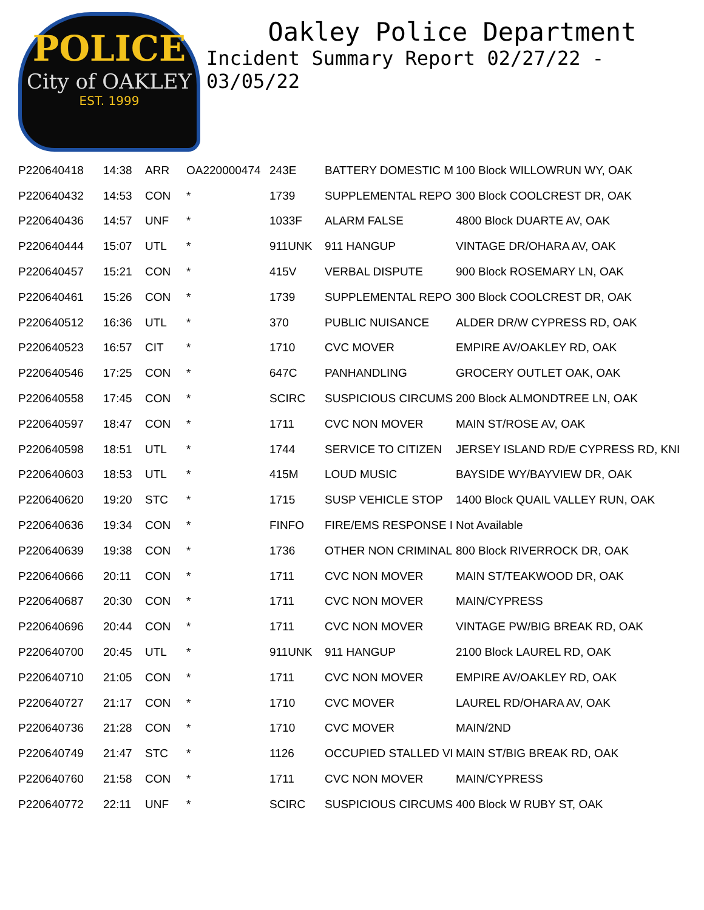POLICE
City of OAKLEY
EST. 1999
Oakley Police Department
Incident Summary Report 02/27/22 - 03/05/22
| P220640418 | 14:38 | ARR | OA220000474 | 243E | BATTERY DOMESTIC M | 100 Block WILLOWRUN WY, OAK |
| P220640432 | 14:53 | CON | * | 1739 | SUPPLEMENTAL REPO | 300 Block COOLCREST DR, OAK |
| P220640436 | 14:57 | UNF | * | 1033F | ALARM FALSE | 4800 Block DUARTE AV, OAK |
| P220640444 | 15:07 | UTL | * | 911UNK | 911 HANGUP | VINTAGE DR/OHARA AV, OAK |
| P220640457 | 15:21 | CON | * | 415V | VERBAL DISPUTE | 900 Block ROSEMARY LN, OAK |
| P220640461 | 15:26 | CON | * | 1739 | SUPPLEMENTAL REPO | 300 Block COOLCREST DR, OAK |
| P220640512 | 16:36 | UTL | * | 370 | PUBLIC NUISANCE | ALDER DR/W CYPRESS RD, OAK |
| P220640523 | 16:57 | CIT | * | 1710 | CVC MOVER | EMPIRE AV/OAKLEY RD, OAK |
| P220640546 | 17:25 | CON | * | 647C | PANHANDLING | GROCERY OUTLET OAK, OAK |
| P220640558 | 17:45 | CON | * | SCIRC | SUSPICIOUS CIRCUMS | 200 Block ALMONDTREE LN, OAK |
| P220640597 | 18:47 | CON | * | 1711 | CVC NON MOVER | MAIN ST/ROSE AV, OAK |
| P220640598 | 18:51 | UTL | * | 1744 | SERVICE TO CITIZEN | JERSEY ISLAND RD/E CYPRESS RD, KNI |
| P220640603 | 18:53 | UTL | * | 415M | LOUD MUSIC | BAYSIDE WY/BAYVIEW DR, OAK |
| P220640620 | 19:20 | STC | * | 1715 | SUSP VEHICLE STOP | 1400 Block QUAIL VALLEY RUN, OAK |
| P220640636 | 19:34 | CON | * | FINFO | FIRE/EMS RESPONSE I | Not Available |
| P220640639 | 19:38 | CON | * | 1736 | OTHER NON CRIMINAL | 800 Block RIVERROCK DR, OAK |
| P220640666 | 20:11 | CON | * | 1711 | CVC NON MOVER | MAIN ST/TEAKWOOD DR, OAK |
| P220640687 | 20:30 | CON | * | 1711 | CVC NON MOVER | MAIN/CYPRESS |
| P220640696 | 20:44 | CON | * | 1711 | CVC NON MOVER | VINTAGE PW/BIG BREAK RD, OAK |
| P220640700 | 20:45 | UTL | * | 911UNK | 911 HANGUP | 2100 Block LAUREL RD, OAK |
| P220640710 | 21:05 | CON | * | 1711 | CVC NON MOVER | EMPIRE AV/OAKLEY RD, OAK |
| P220640727 | 21:17 | CON | * | 1710 | CVC MOVER | LAUREL RD/OHARA AV, OAK |
| P220640736 | 21:28 | CON | * | 1710 | CVC MOVER | MAIN/2ND |
| P220640749 | 21:47 | STC | * | 1126 | OCCUPIED STALLED VI | MAIN ST/BIG BREAK RD, OAK |
| P220640760 | 21:58 | CON | * | 1711 | CVC NON MOVER | MAIN/CYPRESS |
| P220640772 | 22:11 | UNF | * | SCIRC | SUSPICIOUS CIRCUMS | 400 Block W RUBY ST, OAK |